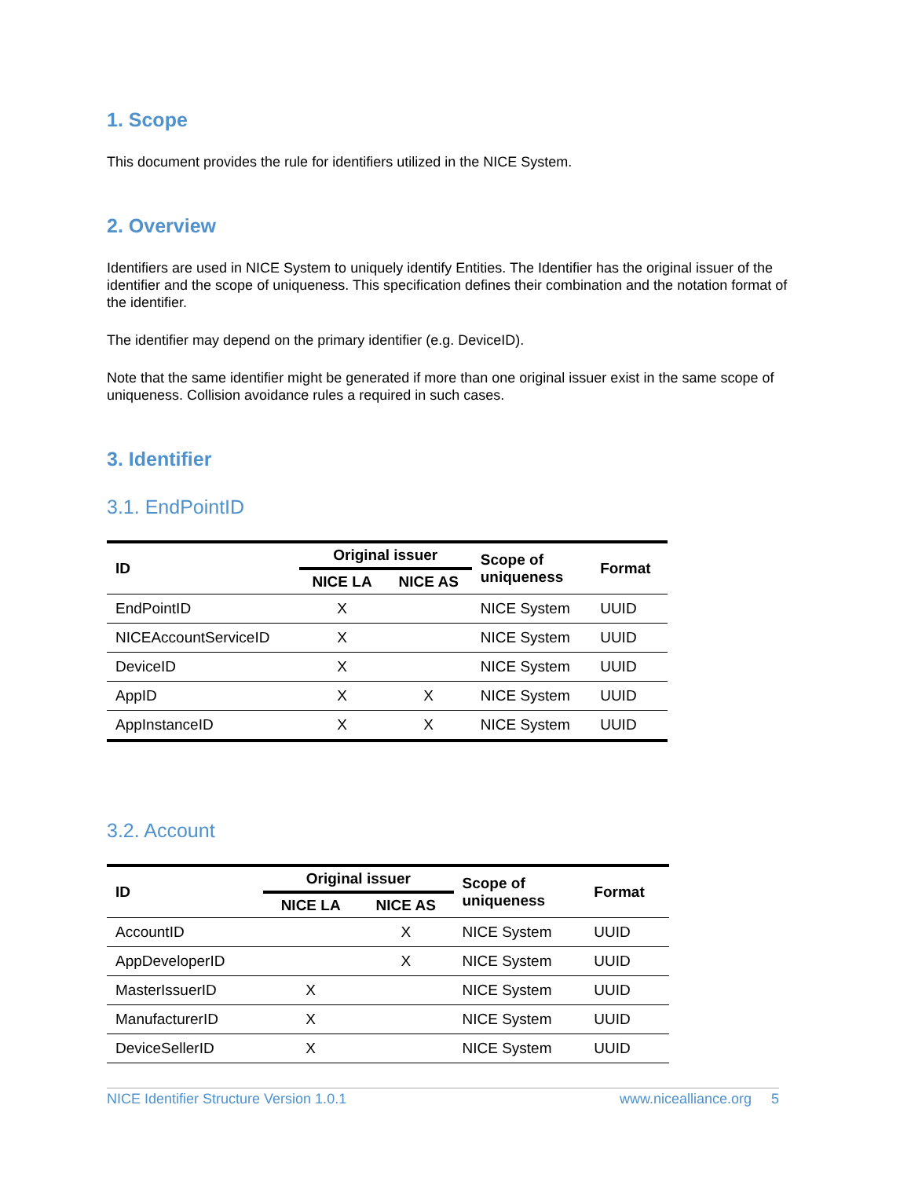1. Scope
This document provides the rule for identifiers utilized in the NICE System.
2. Overview
Identifiers are used in NICE System to uniquely identify Entities. The Identifier has the original issuer of the identifier and the scope of uniqueness. This specification defines their combination and the notation format of the identifier.
The identifier may depend on the primary identifier (e.g. DeviceID).
Note that the same identifier might be generated if more than one original issuer exist in the same scope of uniqueness. Collision avoidance rules a required in such cases.
3. Identifier
3.1. EndPointID
| ID | Original issuer | | Scope of uniqueness | Format |
| --- | --- | --- | --- | --- |
| | NICE LA | NICE AS | | |
| EndPointID | X | | NICE System | UUID |
| NICEAccountServiceID | X | | NICE System | UUID |
| DeviceID | X | | NICE System | UUID |
| AppID | X | X | NICE System | UUID |
| AppInstanceID | X | X | NICE System | UUID |
3.2. Account
| ID | Original issuer | | Scope of uniqueness | Format |
| --- | --- | --- | --- | --- |
| | NICE LA | NICE AS | | |
| AccountID | | X | NICE System | UUID |
| AppDeveloperID | | X | NICE System | UUID |
| MasterIssuerID | X | | NICE System | UUID |
| ManufacturerID | X | | NICE System | UUID |
| DeviceSellerID | X | | NICE System | UUID |
NICE Identifier Structure Version 1.0.1 www.nicealliance.org 5